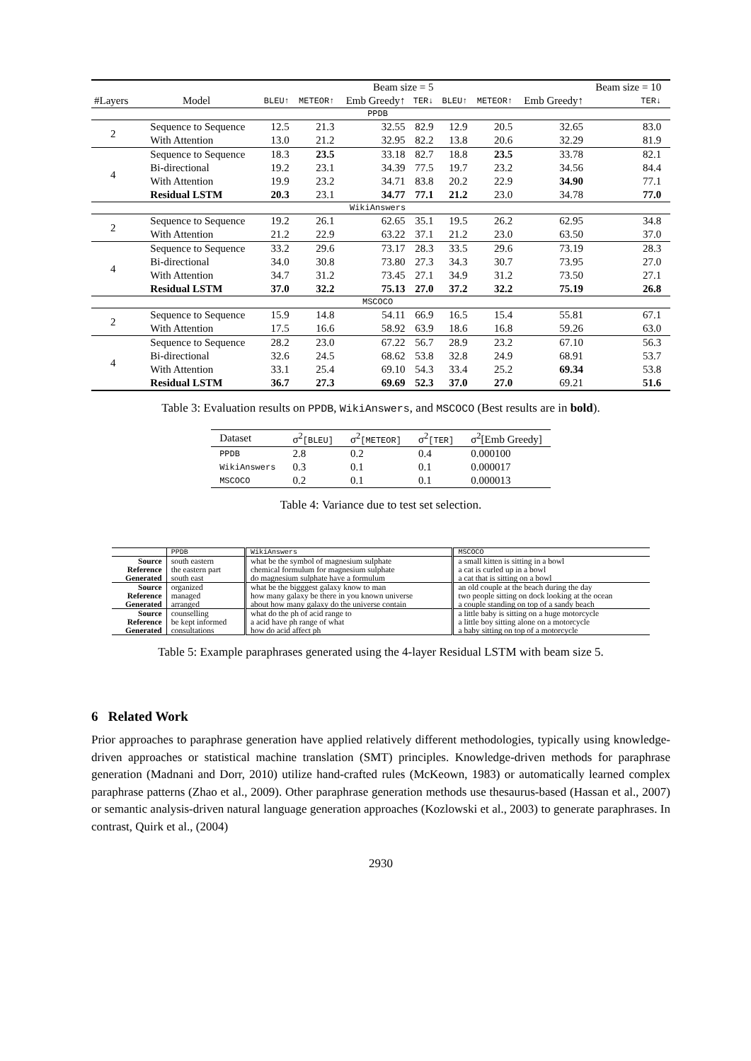| | | | | Beam size = 5 | | | | | Beam size = 10 | |
| #Layers | Model | BLEU↑ | METEOR↑ | Emb Greedy↑ | TER↓ | BLEU↑ | METEOR↑ | Emb Greedy↑ | TER↓ | |
| PPDB | | | | | | | | | | |
| 2 | Sequence to Sequence | 12.5 | 21.3 | 32.55 | 82.9 | 12.9 | 20.5 | 32.65 | 83.0 | |
| | With Attention | 13.0 | 21.2 | 32.95 | 82.2 | 13.8 | 20.6 | 32.29 | 81.9 | |
| 4 | Sequence to Sequence | 18.3 | 23.5 | 33.18 | 82.7 | 18.8 | 23.5 | 33.78 | 82.1 | |
| | Bi-directional | 19.2 | 23.1 | 34.39 | 77.5 | 19.7 | 23.2 | 34.56 | 84.4 | |
| | With Attention | 19.9 | 23.2 | 34.71 | 83.8 | 20.2 | 22.9 | 34.90 | 77.1 | |
| | Residual LSTM | 20.3 | 23.1 | 34.77 | 77.1 | 21.2 | 23.0 | 34.78 | 77.0 | |
| WikiAnswers | | | | | | | | | | |
| 2 | Sequence to Sequence | 19.2 | 26.1 | 62.65 | 35.1 | 19.5 | 26.2 | 62.95 | 34.8 | |
| | With Attention | 21.2 | 22.9 | 63.22 | 37.1 | 21.2 | 23.0 | 63.50 | 37.0 | |
| 4 | Sequence to Sequence | 33.2 | 29.6 | 73.17 | 28.3 | 33.5 | 29.6 | 73.19 | 28.3 | |
| | Bi-directional | 34.0 | 30.8 | 73.80 | 27.3 | 34.3 | 30.7 | 73.95 | 27.0 | |
| | With Attention | 34.7 | 31.2 | 73.45 | 27.1 | 34.9 | 31.2 | 73.50 | 27.1 | |
| | Residual LSTM | 37.0 | 32.2 | 75.13 | 27.0 | 37.2 | 32.2 | 75.19 | 26.8 | |
| MSCOCO | | | | | | | | | | |
| 2 | Sequence to Sequence | 15.9 | 14.8 | 54.11 | 66.9 | 16.5 | 15.4 | 55.81 | 67.1 | |
| | With Attention | 17.5 | 16.6 | 58.92 | 63.9 | 18.6 | 16.8 | 59.26 | 63.0 | |
| 4 | Sequence to Sequence | 28.2 | 23.0 | 67.22 | 56.7 | 28.9 | 23.2 | 67.10 | 56.3 | |
| | Bi-directional | 32.6 | 24.5 | 68.62 | 53.8 | 32.8 | 24.9 | 68.91 | 53.7 | |
| | With Attention | 33.1 | 25.4 | 69.10 | 54.3 | 33.4 | 25.2 | 69.34 | 53.8 | |
| | Residual LSTM | 36.7 | 27.3 | 69.69 | 52.3 | 37.0 | 27.0 | 69.21 | 51.6 | |
Table 3: Evaluation results on PPDB, WikiAnswers, and MSCOCO (Best results are in bold).
| Dataset | σ<sup>2</sup> [BLEU] | σ<sup>2</sup> [METEOR] | σ<sup>2</sup> [TER] | σ<sup>2</sup>[Emb Greedy] |
| --- | --- | --- | --- | --- |
| PPDB | 2.8 | 0.2 | 0.4 | 0.000100 |
| WikiAnswers | 0.3 | 0.1 | 0.1 | 0.000017 |
| MSCOCO | 0.2 | 0.1 | 0.1 | 0.000013 |
Table 4: Variance due to test set selection.
| | PPDB | WikiAnswers | MSCOCO |
| Source | south eastern | what be the symbol of magnesium sulphate | a small kitten is sitting in a bowl |
| Reference | the eastern part | chemical formulum for magnesium sulphate | a cat is curled up in a bowl |
| Generated | south east | do magnesium sulphate have a formulum | a cat that is sitting on a bowl |
| Source | organized | what be the bigggest galaxy know to man | an old couple at the beach during the day |
| Reference | managed | how many galaxy be there in you known universe | two people sitting on dock looking at the ocean |
| Generated | arranged | about how many galaxy do the universe contain | a couple standing on top of a sandy beach |
| Source | counselling | what do the ph of acid range to | a little baby is sitting on a huge motorcycle |
| Reference | be kept informed | a acid have ph range of what | a little boy sitting alone on a motorcycle |
| Generated | consultations | how do acid affect ph | a baby sitting on top of a motorcycle |
Table 5: Example paraphrases generated using the 4-layer Residual LSTM with beam size 5.
6 Related Work
Prior approaches to paraphrase generation have applied relatively different methodologies, typically using knowledge-driven approaches or statistical machine translation (SMT) principles. Knowledge-driven methods for paraphrase generation (Madnani and Dorr, 2010) utilize hand-crafted rules (McKeown, 1983) or automatically learned complex paraphrase patterns (Zhao et al., 2009). Other paraphrase generation methods use thesaurus-based (Hassan et al., 2007) or semantic analysis-driven natural language generation approaches (Kozlowski et al., 2003) to generate paraphrases. In contrast, Quirk et al., (2004)
2930